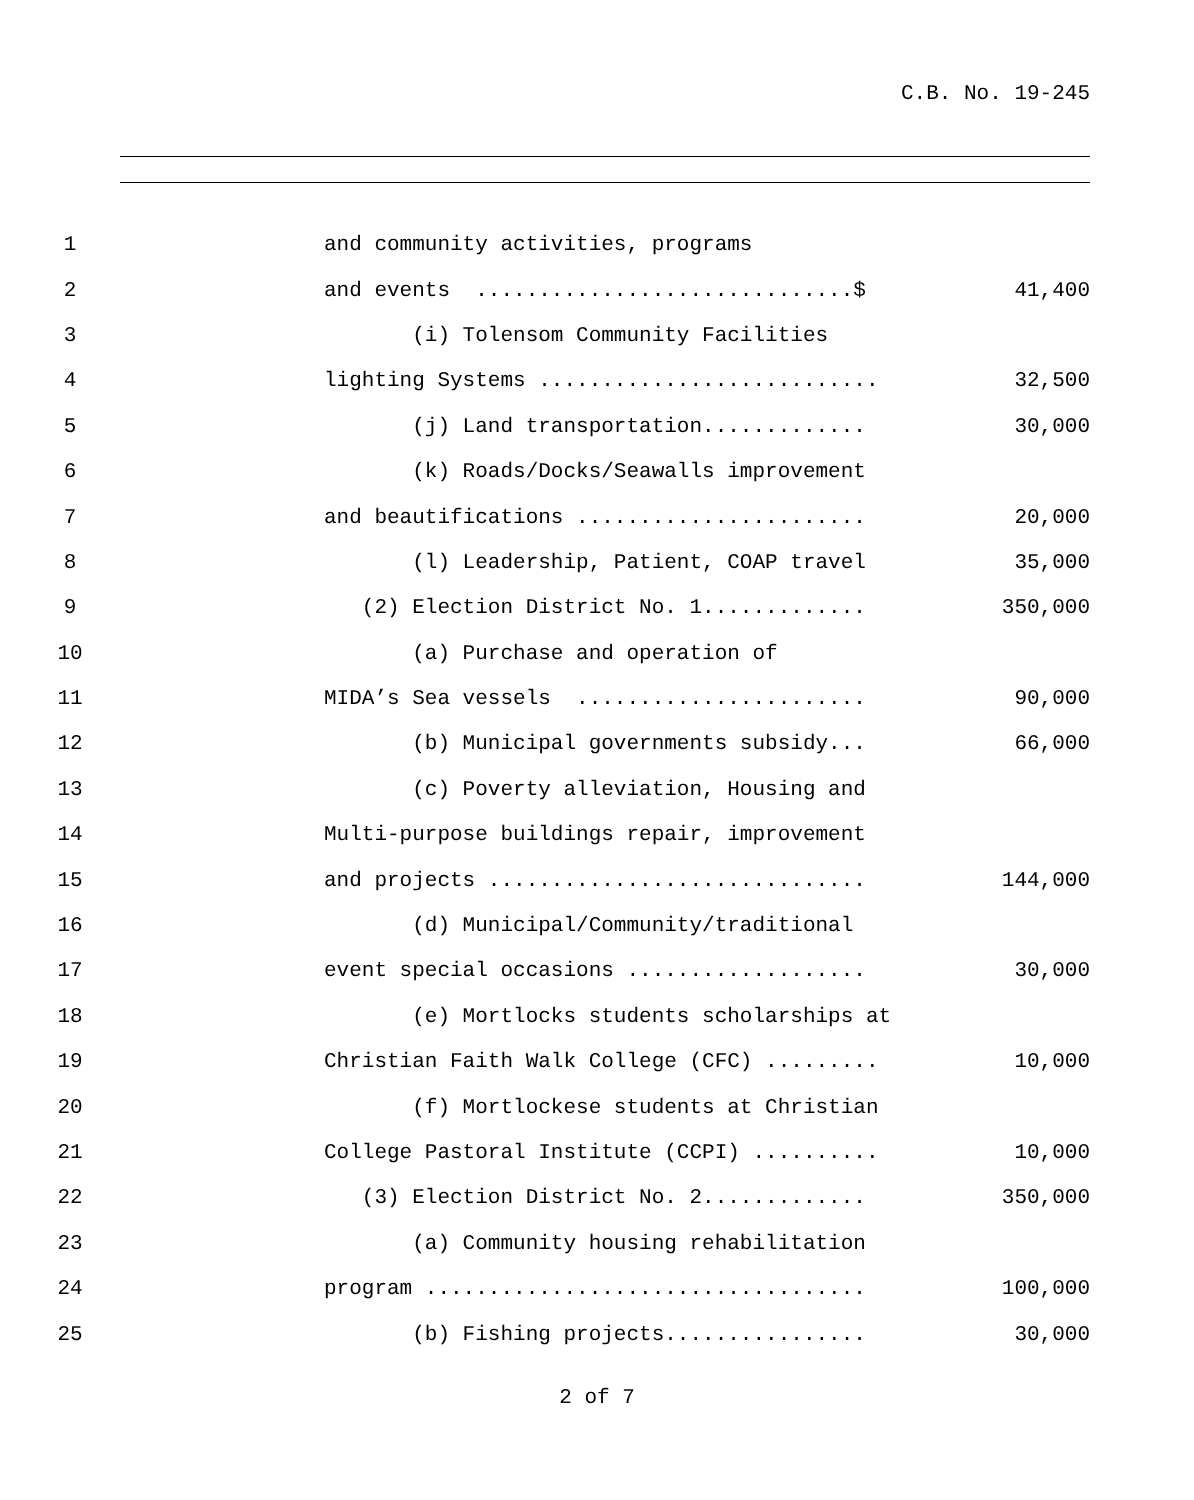C.B. No. 19-245
1
and community activities, programs
2
and events ..............................$
41,400
3
(i) Tolensom Community Facilities
4
lighting Systems ...........................
32,500
5
(j) Land transportation.............
30,000
6
(k) Roads/Docks/Seawalls improvement
7
and beautifications .......................
20,000
8
(l) Leadership, Patient, COAP travel
35,000
9
(2) Election District No. 1.............
350,000
10
(a) Purchase and operation of
11
MIDA’s Sea vessels .......................
90,000
12
(b) Municipal governments subsidy...
66,000
13
(c) Poverty alleviation, Housing and
14
Multi-purpose buildings repair, improvement
15
and projects ..............................
144,000
16
(d) Municipal/Community/traditional
17
event special occasions ...................
30,000
18
(e) Mortlocks students scholarships at
19
Christian Faith Walk College (CFC) .........
10,000
20
(f) Mortlockese students at Christian
21
College Pastoral Institute (CCPI) ..........
10,000
22
(3) Election District No. 2.............
350,000
23
(a) Community housing rehabilitation
24
program ...................................
100,000
25
(b) Fishing projects................
30,000
2 of 7